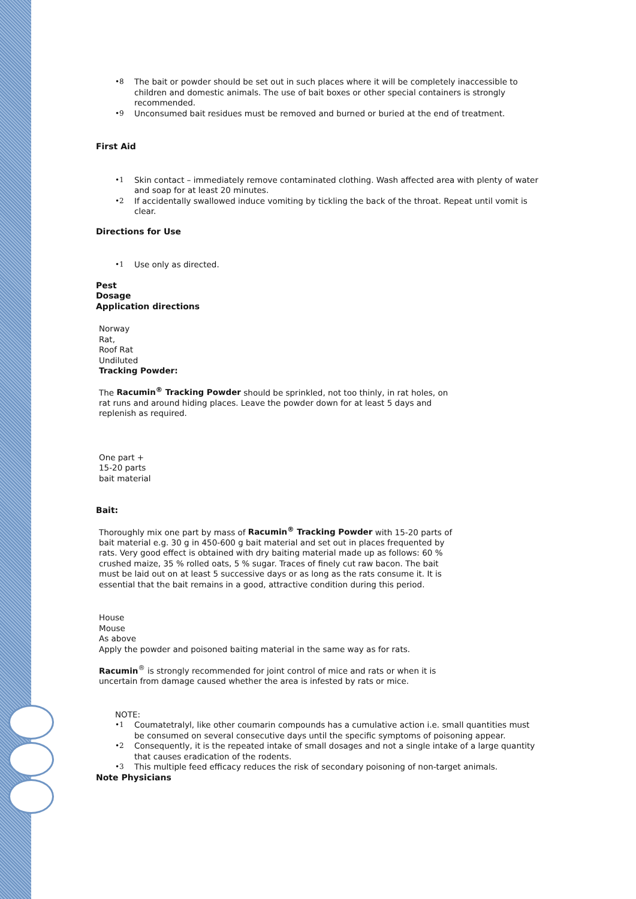•8 The bait or powder should be set out in such places where it will be completely inaccessible to children and domestic animals. The use of bait boxes or other special containers is strongly recommended.
•9 Unconsumed bait residues must be removed and burned or buried at the end of treatment.
First Aid
•1 Skin contact – immediately remove contaminated clothing. Wash affected area with plenty of water and soap for at least 20 minutes.
•2 If accidentally swallowed induce vomiting by tickling the back of the throat. Repeat until vomit is clear.
Directions for Use
•1 Use only as directed.
Pest
Dosage
Application directions
Norway
Rat,
Roof Rat
Undiluted
Tracking Powder:
The Racumin<sup>®</sup> Tracking Powder should be sprinkled, not too thinly, in rat holes, on rat runs and around hiding places. Leave the powder down for at least 5 days and replenish as required.
One part +
15-20 parts
bait material
Bait:
Thoroughly mix one part by mass of Racumin<sup>®</sup> Tracking Powder with 15-20 parts of bait material e.g. 30 g in 450-600 g bait material and set out in places frequented by rats. Very good effect is obtained with dry baiting material made up as follows: 60 % crushed maize, 35 % rolled oats, 5 % sugar. Traces of finely cut raw bacon. The bait must be laid out on at least 5 successive days or as long as the rats consume it. It is essential that the bait remains in a good, attractive condition during this period.
House
Mouse
As above
Apply the powder and poisoned baiting material in the same way as for rats.
Racumin<sup>®</sup> is strongly recommended for joint control of mice and rats or when it is uncertain from damage caused whether the area is infested by rats or mice.
NOTE:
•1 Coumatetralyl, like other coumarin compounds has a cumulative action i.e. small quantities must be consumed on several consecutive days until the specific symptoms of poisoning appear.
•2 Consequently, it is the repeated intake of small dosages and not a single intake of a large quantity that causes eradication of the rodents.
•3 This multiple feed efficacy reduces the risk of secondary poisoning of non-target animals.
Note Physicians